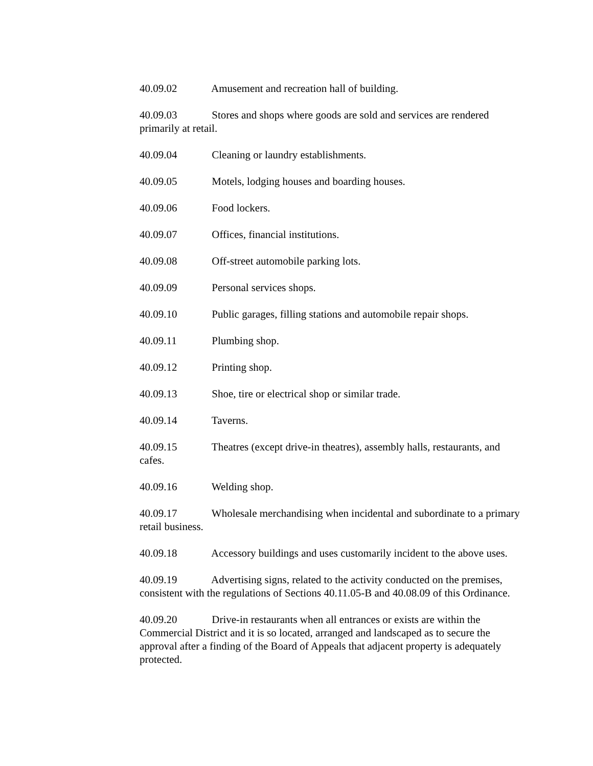40.09.02 Amusement and recreation hall of building.
40.09.03 Stores and shops where goods are sold and services are rendered primarily at retail.
40.09.04 Cleaning or laundry establishments.
40.09.05 Motels, lodging houses and boarding houses.
40.09.06 Food lockers.
40.09.07 Offices, financial institutions.
40.09.08 Off-street automobile parking lots.
40.09.09 Personal services shops.
40.09.10 Public garages, filling stations and automobile repair shops.
40.09.11 Plumbing shop.
40.09.12 Printing shop.
40.09.13 Shoe, tire or electrical shop or similar trade.
40.09.14 Taverns.
40.09.15 Theatres (except drive-in theatres), assembly halls, restaurants, and cafes.
40.09.16 Welding shop.
40.09.17 Wholesale merchandising when incidental and subordinate to a primary retail business.
40.09.18 Accessory buildings and uses customarily incident to the above uses.
40.09.19 Advertising signs, related to the activity conducted on the premises, consistent with the regulations of Sections 40.11.05-B and 40.08.09 of this Ordinance.
40.09.20 Drive-in restaurants when all entrances or exists are within the Commercial District and it is so located, arranged and landscaped as to secure the approval after a finding of the Board of Appeals that adjacent property is adequately protected.